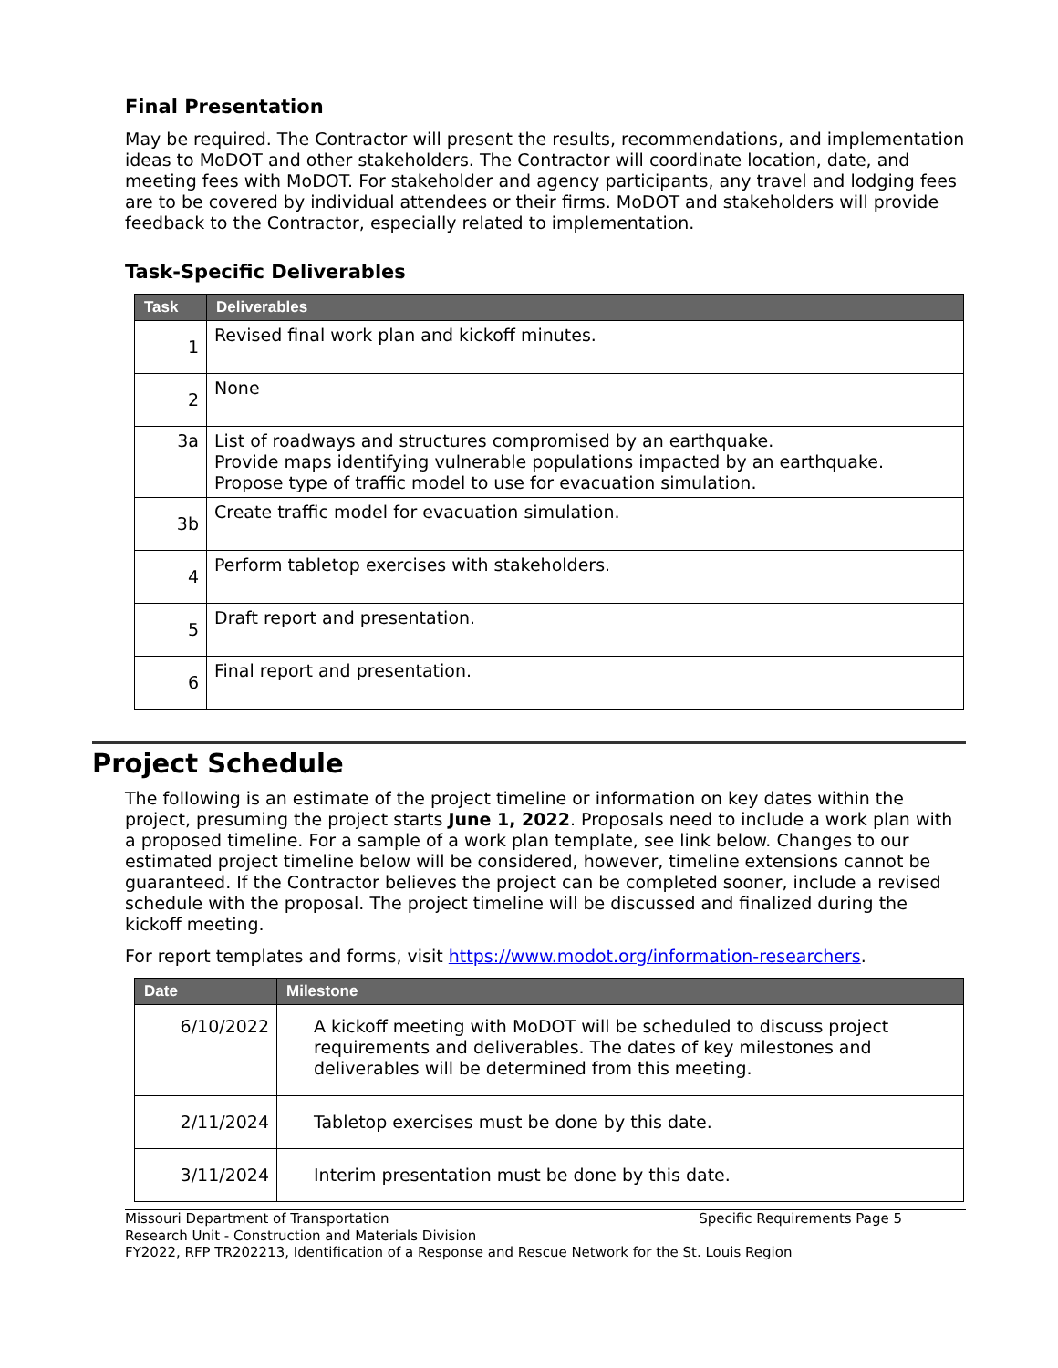Final Presentation
May be required. The Contractor will present the results, recommendations, and implementation ideas to MoDOT and other stakeholders. The Contractor will coordinate location, date, and meeting fees with MoDOT. For stakeholder and agency participants, any travel and lodging fees are to be covered by individual attendees or their firms. MoDOT and stakeholders will provide feedback to the Contractor, especially related to implementation.
Task-Specific Deliverables
| Task | Deliverables |
| --- | --- |
| 1 | Revised final work plan and kickoff minutes. |
| 2 | None |
| 3a | List of roadways and structures compromised by an earthquake. Provide maps identifying vulnerable populations impacted by an earthquake. Propose type of traffic model to use for evacuation simulation. |
| 3b | Create traffic model for evacuation simulation. |
| 4 | Perform tabletop exercises with stakeholders. |
| 5 | Draft report and presentation. |
| 6 | Final report and presentation. |
Project Schedule
The following is an estimate of the project timeline or information on key dates within the project, presuming the project starts June 1, 2022. Proposals need to include a work plan with a proposed timeline. For a sample of a work plan template, see link below. Changes to our estimated project timeline below will be considered, however, timeline extensions cannot be guaranteed. If the Contractor believes the project can be completed sooner, include a revised schedule with the proposal. The project timeline will be discussed and finalized during the kickoff meeting.
For report templates and forms, visit https://www.modot.org/information-researchers.
| Date | Milestone |
| --- | --- |
| 6/10/2022 | A kickoff meeting with MoDOT will be scheduled to discuss project requirements and deliverables. The dates of key milestones and deliverables will be determined from this meeting. |
| 2/11/2024 | Tabletop exercises must be done by this date. |
| 3/11/2024 | Interim presentation must be done by this date. |
Missouri Department of Transportation Specific Requirements Page 5
Research Unit - Construction and Materials Division
FY2022, RFP TR202213, Identification of a Response and Rescue Network for the St. Louis Region